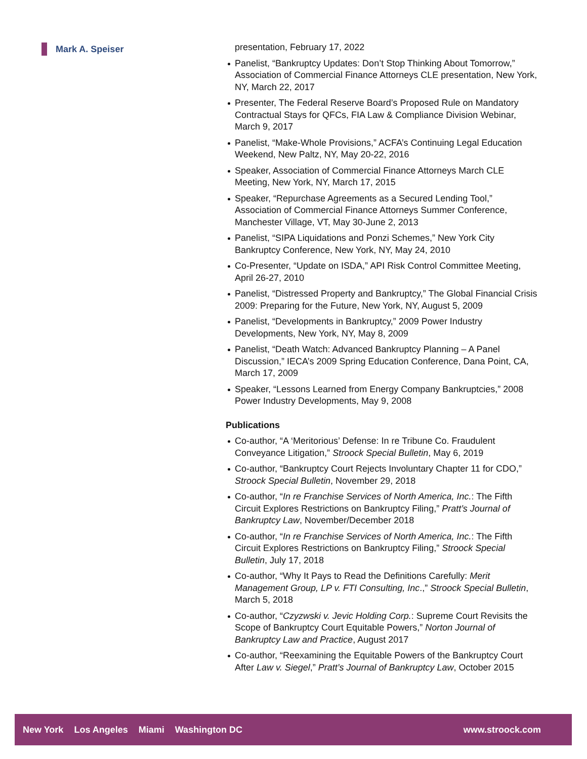Mark A. Speiser
presentation, February 17, 2022
Panelist, “Bankruptcy Updates: Don’t Stop Thinking About Tomorrow,” Association of Commercial Finance Attorneys CLE presentation, New York, NY, March 22, 2017
Presenter, The Federal Reserve Board’s Proposed Rule on Mandatory Contractual Stays for QFCs, FIA Law & Compliance Division Webinar, March 9, 2017
Panelist, “Make-Whole Provisions,” ACFA’s Continuing Legal Education Weekend, New Paltz, NY, May 20-22, 2016
Speaker, Association of Commercial Finance Attorneys March CLE Meeting, New York, NY, March 17, 2015
Speaker, “Repurchase Agreements as a Secured Lending Tool,” Association of Commercial Finance Attorneys Summer Conference, Manchester Village, VT, May 30-June 2, 2013
Panelist, “SIPA Liquidations and Ponzi Schemes,” New York City Bankruptcy Conference, New York, NY, May 24, 2010
Co-Presenter, “Update on ISDA,” API Risk Control Committee Meeting, April 26-27, 2010
Panelist, “Distressed Property and Bankruptcy,” The Global Financial Crisis 2009: Preparing for the Future, New York, NY, August 5, 2009
Panelist, “Developments in Bankruptcy,” 2009 Power Industry Developments, New York, NY, May 8, 2009
Panelist, “Death Watch: Advanced Bankruptcy Planning – A Panel Discussion,” IECA’s 2009 Spring Education Conference, Dana Point, CA, March 17, 2009
Speaker, “Lessons Learned from Energy Company Bankruptcies,” 2008 Power Industry Developments, May 9, 2008
Publications
Co-author, “A ‘Meritorious’ Defense: In re Tribune Co. Fraudulent Conveyance Litigation,” Stroock Special Bulletin, May 6, 2019
Co-author, “Bankruptcy Court Rejects Involuntary Chapter 11 for CDO,” Stroock Special Bulletin, November 29, 2018
Co-author, “In re Franchise Services of North America, Inc.: The Fifth Circuit Explores Restrictions on Bankruptcy Filing,” Pratt’s Journal of Bankruptcy Law, November/December 2018
Co-author, “In re Franchise Services of North America, Inc.: The Fifth Circuit Explores Restrictions on Bankruptcy Filing,” Stroock Special Bulletin, July 17, 2018
Co-author, “Why It Pays to Read the Definitions Carefully: Merit Management Group, LP v. FTI Consulting, Inc.,” Stroock Special Bulletin, March 5, 2018
Co-author, “Czyzwski v. Jevic Holding Corp.: Supreme Court Revisits the Scope of Bankruptcy Court Equitable Powers,” Norton Journal of Bankruptcy Law and Practice, August 2017
Co-author, “Reexamining the Equitable Powers of the Bankruptcy Court After Law v. Siegel,” Pratt’s Journal of Bankruptcy Law, October 2015
New York Los Angeles Miami Washington DC www.stroock.com